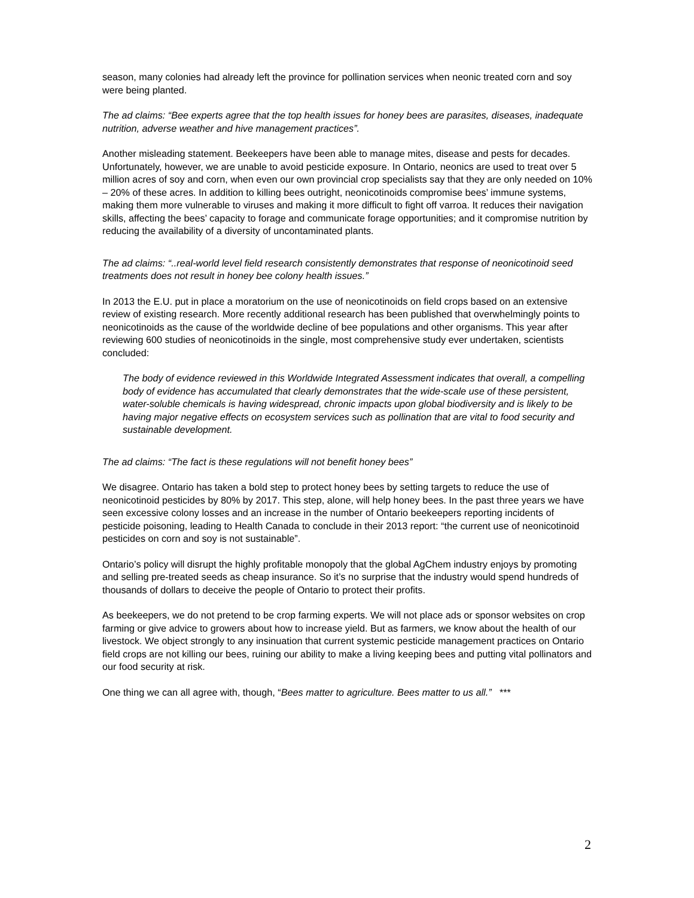season, many colonies had already left the province for pollination services when neonic treated corn and soy were being planted.
The ad claims: “Bee experts agree that the top health issues for honey bees are parasites, diseases, inadequate nutrition, adverse weather and hive management practices”.
Another misleading statement. Beekeepers have been able to manage mites, disease and pests for decades. Unfortunately, however, we are unable to avoid pesticide exposure. In Ontario, neonics are used to treat over 5 million acres of soy and corn, when even our own provincial crop specialists say that they are only needed on 10% – 20% of these acres. In addition to killing bees outright, neonicotinoids compromise bees’ immune systems, making them more vulnerable to viruses and making it more difficult to fight off varroa. It reduces their navigation skills, affecting the bees’ capacity to forage and communicate forage opportunities; and it compromise nutrition by reducing the availability of a diversity of uncontaminated plants.
The ad claims: “..real-world level field research consistently demonstrates that response of neonicotinoid seed treatments does not result in honey bee colony health issues.”
In 2013 the E.U. put in place a moratorium on the use of neonicotinoids on field crops based on an extensive review of existing research. More recently additional research has been published that overwhelmingly points to neonicotinoids as the cause of the worldwide decline of bee populations and other organisms. This year after reviewing 600 studies of neonicotinoids in the single, most comprehensive study ever undertaken, scientists concluded:
The body of evidence reviewed in this Worldwide Integrated Assessment indicates that overall, a compelling body of evidence has accumulated that clearly demonstrates that the wide-scale use of these persistent, water-soluble chemicals is having widespread, chronic impacts upon global biodiversity and is likely to be having major negative effects on ecosystem services such as pollination that are vital to food security and sustainable development.
The ad claims: “The fact is these regulations will not benefit honey bees”
We disagree. Ontario has taken a bold step to protect honey bees by setting targets to reduce the use of neonicotinoid pesticides by 80% by 2017. This step, alone, will help honey bees. In the past three years we have seen excessive colony losses and an increase in the number of Ontario beekeepers reporting incidents of pesticide poisoning, leading to Health Canada to conclude in their 2013 report: “the current use of neonicotinoid pesticides on corn and soy is not sustainable”.
Ontario’s policy will disrupt the highly profitable monopoly that the global AgChem industry enjoys by promoting and selling pre-treated seeds as cheap insurance. So it’s no surprise that the industry would spend hundreds of thousands of dollars to deceive the people of Ontario to protect their profits.
As beekeepers, we do not pretend to be crop farming experts. We will not place ads or sponsor websites on crop farming or give advice to growers about how to increase yield. But as farmers, we know about the health of our livestock. We object strongly to any insinuation that current systemic pesticide management practices on Ontario field crops are not killing our bees, ruining our ability to make a living keeping bees and putting vital pollinators and our food security at risk.
One thing we can all agree with, though, “Bees matter to agriculture. Bees matter to us all.” ***
2